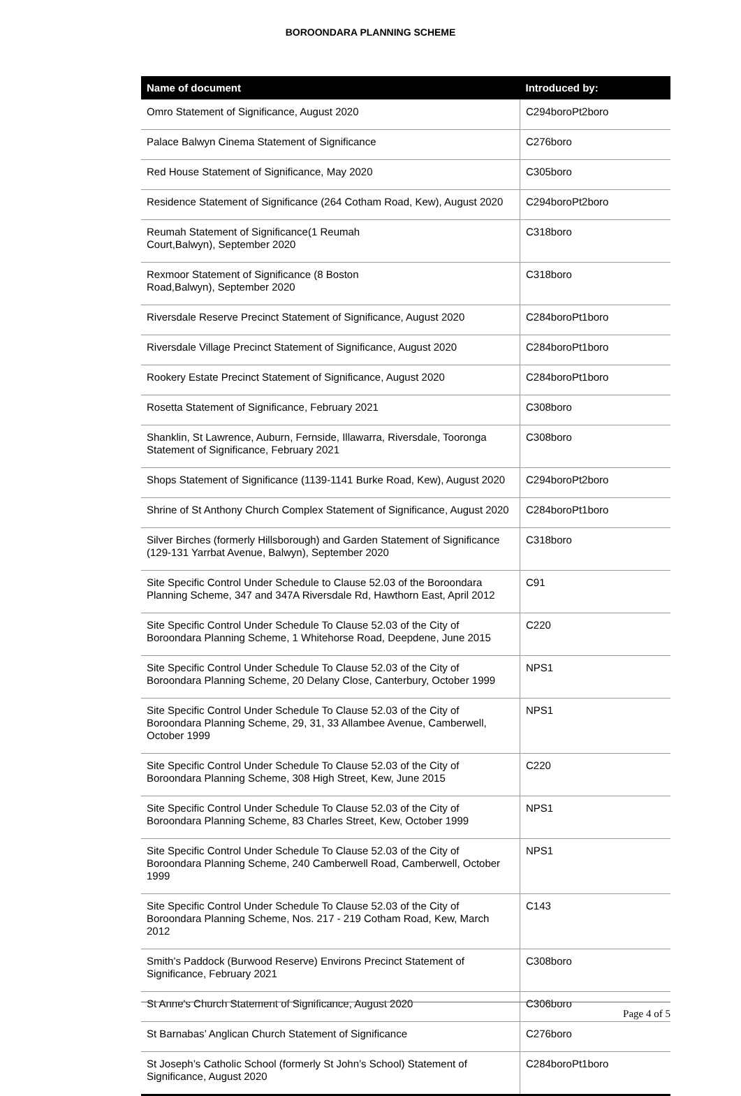BOROONDARA PLANNING SCHEME
| Name of document | Introduced by: |
| --- | --- |
| Omro Statement of Significance, August 2020 | C294boroPt2boro |
| Palace Balwyn Cinema Statement of Significance | C276boro |
| Red House Statement of Significance, May 2020 | C305boro |
| Residence Statement of Significance (264 Cotham Road, Kew), August 2020 | C294boroPt2boro |
| Reumah Statement of Significance(1 Reumah Court,Balwyn), September 2020 | C318boro |
| Rexmoor Statement of Significance (8 Boston Road,Balwyn), September 2020 | C318boro |
| Riversdale Reserve Precinct Statement of Significance, August 2020 | C284boroPt1boro |
| Riversdale Village Precinct Statement of Significance, August 2020 | C284boroPt1boro |
| Rookery Estate Precinct Statement of Significance, August 2020 | C284boroPt1boro |
| Rosetta Statement of Significance, February 2021 | C308boro |
| Shanklin, St Lawrence, Auburn, Fernside, Illawarra, Riversdale, Tooronga Statement of Significance, February 2021 | C308boro |
| Shops Statement of Significance (1139-1141 Burke Road, Kew), August 2020 | C294boroPt2boro |
| Shrine of St Anthony Church Complex Statement of Significance, August 2020 | C284boroPt1boro |
| Silver Birches (formerly Hillsborough) and Garden Statement of Significance (129-131 Yarrbat Avenue, Balwyn), September 2020 | C318boro |
| Site Specific Control Under Schedule to Clause 52.03 of the Boroondara Planning Scheme, 347 and 347A Riversdale Rd, Hawthorn East, April 2012 | C91 |
| Site Specific Control Under Schedule To Clause 52.03 of the City of Boroondara Planning Scheme, 1 Whitehorse Road, Deepdene, June 2015 | C220 |
| Site Specific Control Under Schedule To Clause 52.03 of the City of Boroondara Planning Scheme, 20 Delany Close, Canterbury, October 1999 | NPS1 |
| Site Specific Control Under Schedule To Clause 52.03 of the City of Boroondara Planning Scheme, 29, 31, 33 Allambee Avenue, Camberwell, October 1999 | NPS1 |
| Site Specific Control Under Schedule To Clause 52.03 of the City of Boroondara Planning Scheme, 308 High Street, Kew, June 2015 | C220 |
| Site Specific Control Under Schedule To Clause 52.03 of the City of Boroondara Planning Scheme, 83 Charles Street, Kew, October 1999 | NPS1 |
| Site Specific Control Under Schedule To Clause 52.03 of the City of Boroondara Planning Scheme, 240 Camberwell Road, Camberwell, October 1999 | NPS1 |
| Site Specific Control Under Schedule To Clause 52.03 of the City of Boroondara Planning Scheme, Nos. 217 - 219 Cotham Road, Kew, March 2012 | C143 |
| Smith’s Paddock (Burwood Reserve) Environs Precinct Statement of Significance, February 2021 | C308boro |
| St Anne's Church Statement of Significance, August 2020 | C306boro |
| St Barnabas’ Anglican Church Statement of Significance | C276boro |
| St Joseph’s Catholic School (formerly St John’s School) Statement of Significance, August 2020 | C284boroPt1boro |
Page 4 of 5